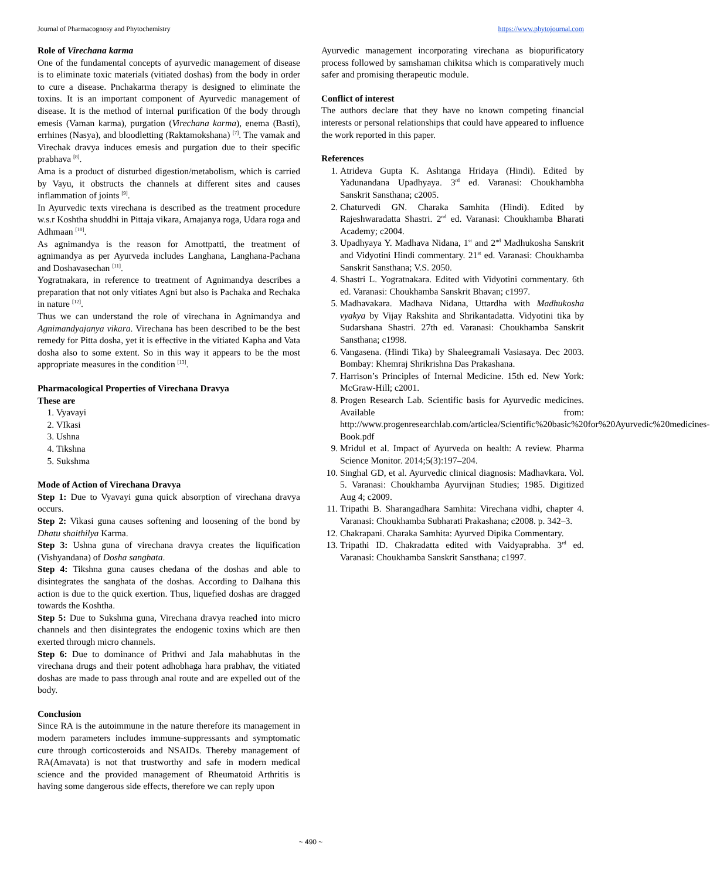Journal of Pharmacognosy and Phytochemistry https://www.phytojournal.com
Role of Virechana karma
One of the fundamental concepts of ayurvedic management of disease is to eliminate toxic materials (vitiated doshas) from the body in order to cure a disease. Pnchakarma therapy is designed to eliminate the toxins. It is an important component of Ayurvedic management of disease. It is the method of internal purification 0f the body through emesis (Vaman karma), purgation (Virechana karma), enema (Basti), errhines (Nasya), and bloodletting (Raktamokshana) <sup>[7]</sup>. The vamak and Virechak dravya induces emesis and purgation due to their specific prabhava <sup>[8]</sup>.
Ama is a product of disturbed digestion/metabolism, which is carried by Vayu, it obstructs the channels at different sites and causes inflammation of joints <sup>[9]</sup>.
In Ayurvedic texts virechana is described as the treatment procedure w.s.r Koshtha shuddhi in Pittaja vikara, Amajanya roga, Udara roga and Adhmaan <sup>[10]</sup>.
As agnimandya is the reason for Amottpatti, the treatment of agnimandya as per Ayurveda includes Langhana, Langhana-Pachana and Doshavasechan <sup>[11]</sup>.
Yogratnakara, in reference to treatment of Agnimandya describes a preparation that not only vitiates Agni but also is Pachaka and Rechaka in nature <sup>[12]</sup>.
Thus we can understand the role of virechana in Agnimandya and Agnimandyajanya vikara. Virechana has been described to be the best remedy for Pitta dosha, yet it is effective in the vitiated Kapha and Vata dosha also to some extent. So in this way it appears to be the most appropriate measures in the condition <sup>[13]</sup>.
Pharmacological Properties of Virechana Dravya
These are
1. Vyavayi
2. VIkasi
3. Ushna
4. Tikshna
5. Sukshma
Mode of Action of Virechana Dravya
Step 1: Due to Vyavayi guna quick absorption of virechana dravya occurs.
Step 2: Vikasi guna causes softening and loosening of the bond by Dhatu shaithilya Karma.
Step 3: Ushna guna of virechana dravya creates the liquification (Vishyandana) of Dosha sanghata.
Step 4: Tikshna guna causes chedana of the doshas and able to disintegrates the sanghata of the doshas. According to Dalhana this action is due to the quick exertion. Thus, liquefied doshas are dragged towards the Koshtha.
Step 5: Due to Sukshma guna, Virechana dravya reached into micro channels and then disintegrates the endogenic toxins which are then exerted through micro channels.
Step 6: Due to dominance of Prithvi and Jala mahabhutas in the virechana drugs and their potent adhobhaga hara prabhav, the vitiated doshas are made to pass through anal route and are expelled out of the body.
Conclusion
Since RA is the autoimmune in the nature therefore its management in modern parameters includes immune-suppressants and symptomatic cure through corticosteroids and NSAIDs. Thereby management of RA(Amavata) is not that trustworthy and safe in modern medical science and the provided management of Rheumatoid Arthritis is having some dangerous side effects, therefore we can reply upon
Ayurvedic management incorporating virechana as biopurificatory process followed by samshaman chikitsa which is comparatively much safer and promising therapeutic module.
Conflict of interest
The authors declare that they have no known competing financial interests or personal relationships that could have appeared to influence the work reported in this paper.
References
1. Atrideva Gupta K. Ashtanga Hridaya (Hindi). Edited by Yadunandana Upadhyaya. 3<sup>rd</sup> ed. Varanasi: Choukhambha Sanskrit Sansthana; c2005.
2. Chaturvedi GN. Charaka Samhita (Hindi). Edited by Rajeshwaradatta Shastri. 2<sup>nd</sup> ed. Varanasi: Choukhamba Bharati Academy; c2004.
3. Upadhyaya Y. Madhava Nidana, 1<sup>st</sup> and 2<sup>nd</sup> Madhukosha Sanskrit and Vidyotini Hindi commentary. 21<sup>st</sup> ed. Varanasi: Choukhamba Sanskrit Sansthana; V.S. 2050.
4. Shastri L. Yogratnakara. Edited with Vidyotini commentary. 6th ed. Varanasi: Choukhamba Sanskrit Bhavan; c1997.
5. Madhavakara. Madhava Nidana, Uttardha with Madhukosha vyakya by Vijay Rakshita and Shrikantadatta. Vidyotini tika by Sudarshana Shastri. 27th ed. Varanasi: Choukhamba Sanskrit Sansthana; c1998.
6. Vangasena. (Hindi Tika) by Shaleegramali Vasiasaya. Dec 2003. Bombay: Khemraj Shrikrishna Das Prakashana.
7. Harrison’s Principles of Internal Medicine. 15th ed. New York: McGraw-Hill; c2001.
8. Progen Research Lab. Scientific basis for Ayurvedic medicines. Available from: http://www.progenresearchlab.com/articlea/Scientific%20basic%20for%20Ayurvedic%20medicines-Book.pdf
9. Mridul et al. Impact of Ayurveda on health: A review. Pharma Science Monitor. 2014;5(3):197–204.
10. Singhal GD, et al. Ayurvedic clinical diagnosis: Madhavkara. Vol. 5. Varanasi: Choukhamba Ayurvijnan Studies; 1985. Digitized Aug 4; c2009.
11. Tripathi B. Sharangadhara Samhita: Virechana vidhi, chapter 4. Varanasi: Choukhamba Subharati Prakashana; c2008. p. 342–3.
12. Chakrapani. Charaka Samhita: Ayurved Dipika Commentary.
13. Tripathi ID. Chakradatta edited with Vaidyaprabha. 3<sup>rd</sup> ed. Varanasi: Choukhamba Sanskrit Sansthana; c1997.
~ 490 ~